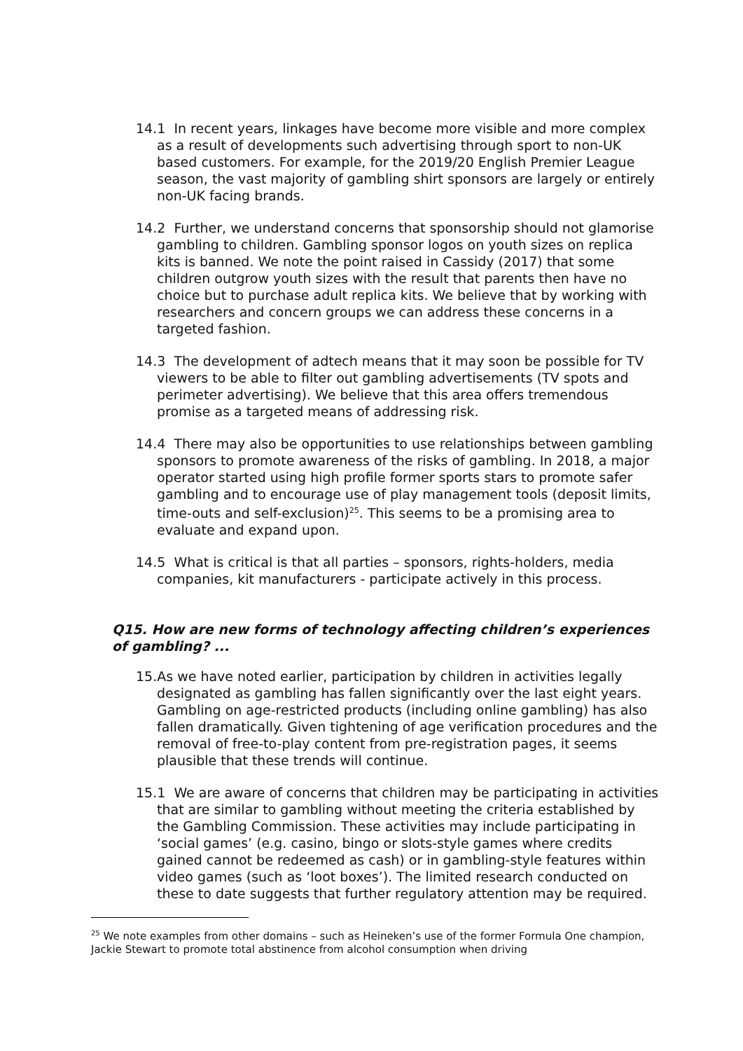14.1 In recent years, linkages have become more visible and more complex as a result of developments such advertising through sport to non-UK based customers. For example, for the 2019/20 English Premier League season, the vast majority of gambling shirt sponsors are largely or entirely non-UK facing brands.
14.2 Further, we understand concerns that sponsorship should not glamorise gambling to children. Gambling sponsor logos on youth sizes on replica kits is banned. We note the point raised in Cassidy (2017) that some children outgrow youth sizes with the result that parents then have no choice but to purchase adult replica kits. We believe that by working with researchers and concern groups we can address these concerns in a targeted fashion.
14.3 The development of adtech means that it may soon be possible for TV viewers to be able to filter out gambling advertisements (TV spots and perimeter advertising). We believe that this area offers tremendous promise as a targeted means of addressing risk.
14.4 There may also be opportunities to use relationships between gambling sponsors to promote awareness of the risks of gambling. In 2018, a major operator started using high profile former sports stars to promote safer gambling and to encourage use of play management tools (deposit limits, time-outs and self-exclusion)<sup>25</sup>. This seems to be a promising area to evaluate and expand upon.
14.5 What is critical is that all parties – sponsors, rights-holders, media companies, kit manufacturers - participate actively in this process.
Q15. How are new forms of technology affecting children’s experiences of gambling? ...
15.As we have noted earlier, participation by children in activities legally designated as gambling has fallen significantly over the last eight years. Gambling on age-restricted products (including online gambling) has also fallen dramatically. Given tightening of age verification procedures and the removal of free-to-play content from pre-registration pages, it seems plausible that these trends will continue.
15.1 We are aware of concerns that children may be participating in activities that are similar to gambling without meeting the criteria established by the Gambling Commission. These activities may include participating in ‘social games’ (e.g. casino, bingo or slots-style games where credits gained cannot be redeemed as cash) or in gambling-style features within video games (such as ‘loot boxes’). The limited research conducted on these to date suggests that further regulatory attention may be required.
<sup>25</sup> We note examples from other domains – such as Heineken’s use of the former Formula One champion, Jackie Stewart to promote total abstinence from alcohol consumption when driving